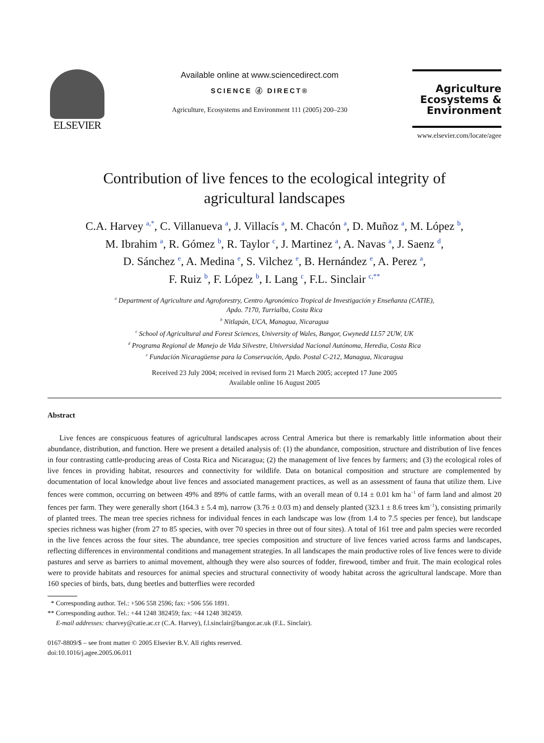ELSEVIER
Available online at www.sciencedirect.com
SCIENCE ⓓ DIRECT®
Agriculture, Ecosystems and Environment 111 (2005) 200–230
Agriculture
Ecosystems &
Environment
www.elsevier.com/locate/agee
Contribution of live fences to the ecological integrity of
agricultural landscapes
C.A. Harvey <sup>a,*</sup>, C. Villanueva <sup>a</sup>, J. Villacís <sup>a</sup>, M. Chacón <sup>a</sup>, D. Muñoz <sup>a</sup>, M. López <sup>b</sup>,
M. Ibrahim <sup>a</sup>, R. Gómez <sup>b</sup>, R. Taylor <sup>c</sup>, J. Martinez <sup>a</sup>, A. Navas <sup>a</sup>, J. Saenz <sup>d</sup>,
D. Sánchez <sup>e</sup>, A. Medina <sup>e</sup>, S. Vilchez <sup>e</sup>, B. Hernández <sup>e</sup>, A. Perez <sup>a</sup>,
F. Ruiz <sup>b</sup>, F. López <sup>b</sup>, I. Lang <sup>c</sup>, F.L. Sinclair <sup>c,**</sup>
<sup>a</sup> Department of Agriculture and Agroforestry, Centro Agronómico Tropical de Investigación y Enseñanza (CATIE),
Apdo. 7170, Turrialba, Costa Rica
<sup>b</sup> Nitlapán, UCA, Managua, Nicaragua
<sup>c</sup> School of Agricultural and Forest Sciences, University of Wales, Bangor, Gwynedd LL57 2UW, UK
<sup>d</sup> Programa Regional de Manejo de Vida Silvestre, Universidad Nacional Autónoma, Heredia, Costa Rica
<sup>e</sup> Fundación Nicaragüense para la Conservación, Apdo. Postal C-212, Managua, Nicaragua
Received 23 July 2004; received in revised form 21 March 2005; accepted 17 June 2005
Available online 16 August 2005
Abstract
Live fences are conspicuous features of agricultural landscapes across Central America but there is remarkably little information about their abundance, distribution, and function. Here we present a detailed analysis of: (1) the abundance, composition, structure and distribution of live fences in four contrasting cattle-producing areas of Costa Rica and Nicaragua; (2) the management of live fences by farmers; and (3) the ecological roles of live fences in providing habitat, resources and connectivity for wildlife. Data on botanical composition and structure are complemented by documentation of local knowledge about live fences and associated management practices, as well as an assessment of fauna that utilize them. Live fences were common, occurring on between 49% and 89% of cattle farms, with an overall mean of 0.14 ± 0.01 km ha<sup>−1</sup> of farm land and almost 20 fences per farm. They were generally short (164.3 ± 5.4 m), narrow (3.76 ± 0.03 m) and densely planted (323.1 ± 8.6 trees km<sup>−1</sup>), consisting primarily of planted trees. The mean tree species richness for individual fences in each landscape was low (from 1.4 to 7.5 species per fence), but landscape species richness was higher (from 27 to 85 species, with over 70 species in three out of four sites). A total of 161 tree and palm species were recorded in the live fences across the four sites. The abundance, tree species composition and structure of live fences varied across farms and landscapes, reflecting differences in environmental conditions and management strategies. In all landscapes the main productive roles of live fences were to divide pastures and serve as barriers to animal movement, although they were also sources of fodder, firewood, timber and fruit. The main ecological roles were to provide habitats and resources for animal species and structural connectivity of woody habitat across the agricultural landscape. More than 160 species of birds, bats, dung beetles and butterflies were recorded
* Corresponding author. Tel.: +506 558 2596; fax: +506 556 1891.
** Corresponding author. Tel.: +44 1248 382459; fax: +44 1248 382459.
E-mail addresses: charvey@catie.ac.cr (C.A. Harvey), f.l.sinclair@bangor.ac.uk (F.L. Sinclair).
0167-8809/$ – see front matter © 2005 Elsevier B.V. All rights reserved.
doi:10.1016/j.agee.2005.06.011